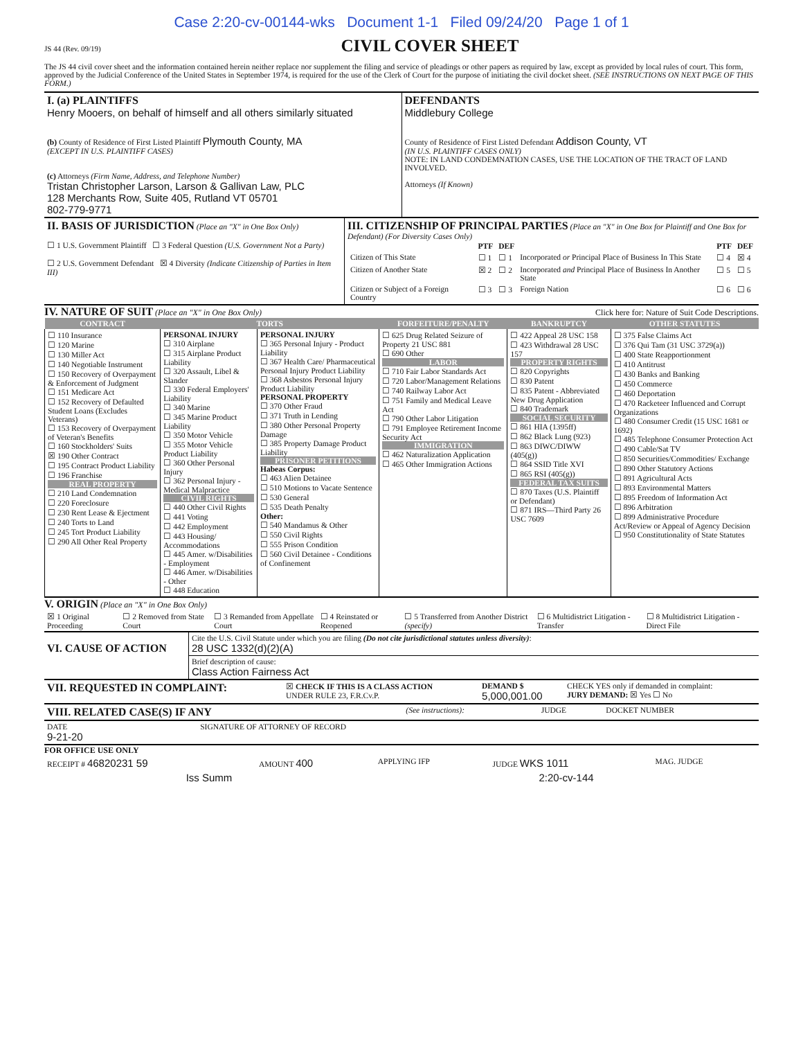Case 2:20-cv-00144-wks Document 1-1 Filed 09/24/20 Page 1 of 1
JS 44 (Rev. 09/19)
CIVIL COVER SHEET
The JS 44 civil cover sheet and the information contained herein neither replace nor supplement the filing and service of pleadings or other papers as required by law, except as provided by local rules of court. This form, approved by the Judicial Conference of the United States in September 1974, is required for the use of the Clerk of Court for the purpose of initiating the civil docket sheet. (SEE INSTRUCTIONS ON NEXT PAGE OF THIS FORM.)
| I. (a) PLAINTIFFS Henry Mooers, on behalf of himself and all others similarly situated (b) County of Residence of First Listed Plaintiff Plymouth County, MA (EXCEPT IN U.S. PLAINTIFF CASES) (c) Attorneys (Firm Name, Address, and Telephone Number) Tristan Christopher Larson, Larson & Gallivan Law, PLC 128 Merchants Row, Suite 405, Rutland VT 05701 802-779-9771 | DEFENDANTS Middlebury College County of Residence of First Listed Defendant Addison County, VT (IN U.S. PLAINTIFF CASES ONLY) NOTE: IN LAND CONDEMNATION CASES, USE THE LOCATION OF THE TRACT OF LAND INVOLVED. Attorneys (If Known) |
| II. BASIS OF JURISDICTION (Place an "X" in One Box Only) ☐ 1 U.S. Government Plaintiff ☐ 3 Federal Question (U.S. Government Not a Party) ☐ 2 U.S. Government Defendant ☒ 4 Diversity (Indicate Citizenship of Parties in Item III) | III. CITIZENSHIP OF PRINCIPAL PARTIES (Place an "X" in One Box for Plaintiff and One Box for Defendant) (For Diversity Cases Only) / / PTF / DEF / / PTF / DEF / / --- / --- / --- / --- / --- / --- / / Citizen of This State / ☐ 1 / ☐ 1 / Incorporated or Principal Place of Business In This State / ☐ 4 / ☒ 4 / / Citizen of Another State / ☒ 2 / ☐ 2 / Incorporated and Principal Place of Business In Another State / ☐ 5 / ☐ 5 / / Citizen or Subject of a Foreign Country / ☐ 3 / ☐ 3 / Foreign Nation / ☐ 6 / ☐ 6 / |
IV. NATURE OF SUIT (Place an "X" in One Box Only) Click here for: Nature of Suit Code Descriptions.
| CONTRACT | TORTS | | FORFEITURE/PENALTY | BANKRUPTCY | OTHER STATUTES |
| --- | --- | --- | --- | --- | --- |
| ☐ 110 Insurance ☐ 120 Marine ☐ 130 Miller Act ☐ 140 Negotiable Instrument ☐ 150 Recovery of Overpayment & Enforcement of Judgment ☐ 151 Medicare Act ☐ 152 Recovery of Defaulted Student Loans (Excludes Veterans) ☐ 153 Recovery of Overpayment of Veteran's Benefits ☐ 160 Stockholders' Suits ☒ 190 Other Contract ☐ 195 Contract Product Liability ☐ 196 Franchise REAL PROPERTY ☐ 210 Land Condemnation ☐ 220 Foreclosure ☐ 230 Rent Lease & Ejectment ☐ 240 Torts to Land ☐ 245 Tort Product Liability ☐ 290 All Other Real Property | PERSONAL INJURY ☐ 310 Airplane ☐ 315 Airplane Product Liability ☐ 320 Assault, Libel & Slander ☐ 330 Federal Employers' Liability ☐ 340 Marine ☐ 345 Marine Product Liability ☐ 350 Motor Vehicle ☐ 355 Motor Vehicle Product Liability ☐ 360 Other Personal Injury ☐ 362 Personal Injury - Medical Malpractice CIVIL RIGHTS ☐ 440 Other Civil Rights ☐ 441 Voting ☐ 442 Employment ☐ 443 Housing/ Accommodations ☐ 445 Amer. w/Disabilities - Employment ☐ 446 Amer. w/Disabilities - Other ☐ 448 Education | PERSONAL INJURY ☐ 365 Personal Injury - Product Liability ☐ 367 Health Care/ Pharmaceutical Personal Injury Product Liability ☐ 368 Asbestos Personal Injury Product Liability PERSONAL PROPERTY ☐ 370 Other Fraud ☐ 371 Truth in Lending ☐ 380 Other Personal Property Damage ☐ 385 Property Damage Product Liability PRISONER PETITIONS Habeas Corpus: ☐ 463 Alien Detainee ☐ 510 Motions to Vacate Sentence ☐ 530 General ☐ 535 Death Penalty Other: ☐ 540 Mandamus & Other ☐ 550 Civil Rights ☐ 555 Prison Condition ☐ 560 Civil Detainee - Conditions of Confinement | ☐ 625 Drug Related Seizure of Property 21 USC 881 ☐ 690 Other LABOR ☐ 710 Fair Labor Standards Act ☐ 720 Labor/Management Relations ☐ 740 Railway Labor Act ☐ 751 Family and Medical Leave Act ☐ 790 Other Labor Litigation ☐ 791 Employee Retirement Income Security Act IMMIGRATION ☐ 462 Naturalization Application ☐ 465 Other Immigration Actions | ☐ 422 Appeal 28 USC 158 ☐ 423 Withdrawal 28 USC 157 PROPERTY RIGHTS ☐ 820 Copyrights ☐ 830 Patent ☐ 835 Patent - Abbreviated New Drug Application ☐ 840 Trademark SOCIAL SECURITY ☐ 861 HIA (1395ff) ☐ 862 Black Lung (923) ☐ 863 DIWC/DIWW (405(g)) ☐ 864 SSID Title XVI ☐ 865 RSI (405(g)) FEDERAL TAX SUITS ☐ 870 Taxes (U.S. Plaintiff or Defendant) ☐ 871 IRS—Third Party 26 USC 7609 | ☐ 375 False Claims Act ☐ 376 Qui Tam (31 USC 3729(a)) ☐ 400 State Reapportionment ☐ 410 Antitrust ☐ 430 Banks and Banking ☐ 450 Commerce ☐ 460 Deportation ☐ 470 Racketeer Influenced and Corrupt Organizations ☐ 480 Consumer Credit (15 USC 1681 or 1692) ☐ 485 Telephone Consumer Protection Act ☐ 490 Cable/Sat TV ☐ 850 Securities/Commodities/ Exchange ☐ 890 Other Statutory Actions ☐ 891 Agricultural Acts ☐ 893 Environmental Matters ☐ 895 Freedom of Information Act ☐ 896 Arbitration ☐ 899 Administrative Procedure Act/Review or Appeal of Agency Decision ☐ 950 Constitutionality of State Statutes |
V. ORIGIN (Place an "X" in One Box Only)
| ☒ 1 Original Proceeding | ☐ 2 Removed from State Court | ☐ 3 Remanded from Appellate Court | ☐ 4 Reinstated or Reopened | ☐ 5 Transferred from Another District (specify) | ☐ 6 Multidistrict Litigation - Transfer | ☐ 8 Multidistrict Litigation - Direct File |
| VI. CAUSE OF ACTION | Cite the U.S. Civil Statute under which you are filing (Do not cite jurisdictional statutes unless diversity) : 28 USC 1332(d)(2)(A) |
| | Brief description of cause: Class Action Fairness Act |
| VII. REQUESTED IN COMPLAINT: | ☒ CHECK IF THIS IS A CLASS ACTION UNDER RULE 23, F.R.Cv.P. | DEMAND $ 5,000,001.00 | CHECK YES only if demanded in complaint: JURY DEMAND: ☒ Yes ☐ No |
| VIII. RELATED CASE(S) IF ANY | (See instructions): | JUDGE | DOCKET NUMBER |
| DATE 9-21-20 | SIGNATURE OF ATTORNEY OF RECORD |
FOR OFFICE USE ONLY
| RECEIPT # 46820231 59 | AMOUNT 400 | APPLYING IFP | JUDGE WKS 1011 | MAG. JUDGE |
| Iss Summ | 2:20-cv-144 |